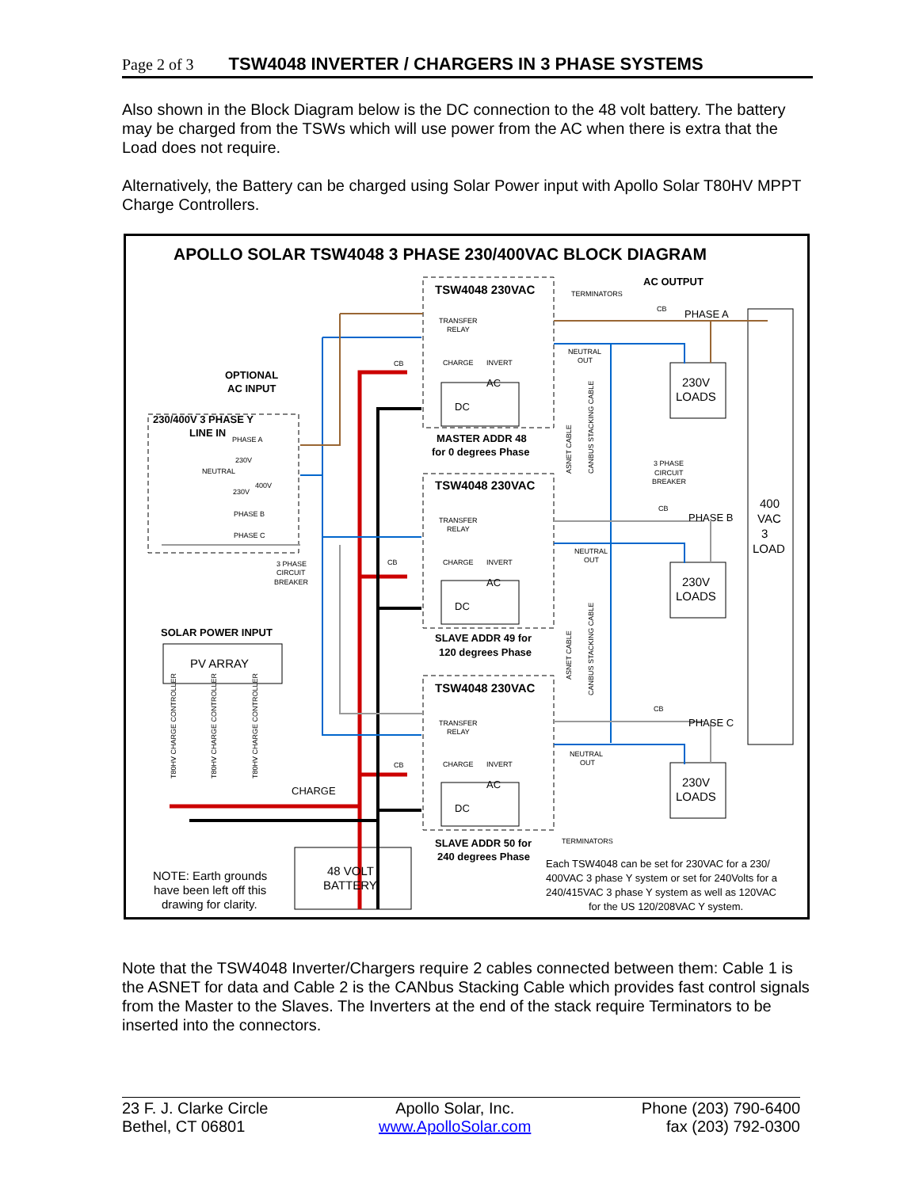Page 2 of 3 TSW4048 INVERTER / CHARGERS IN 3 PHASE SYSTEMS
Also shown in the Block Diagram below is the DC connection to the 48 volt battery. The battery may be charged from the TSWs which will use power from the AC when there is extra that the Load does not require.
Alternatively, the Battery can be charged using Solar Power input with Apollo Solar T80HV MPPT Charge Controllers.
APOLLO SOLAR TSW4048 3 PHASE 230/400VAC BLOCK DIAGRAM
TSW4048 230VAC
TSW4048 230VAC
TSW4048 230VAC
AC OUTPUT
OPTIONAL
AC INPUT
230/400V 3 PHASE Y
LINE IN
MASTER ADDR 48
for 0 degrees Phase
SLAVE ADDR 49 for
120 degrees Phase
SOLAR POWER INPUT
SLAVE ADDR 50 for
240 degrees Phase
PV ARRAY
48 VOLT
BATTERY
230V
LOADS
230V
LOADS
230V
LOADS
400
VAC
3
LOAD
NOTE: Earth grounds
have been left off this
drawing for clarity.
AC
DC
AC
DC
AC
DC
CHARGE
PHASE A
PHASE B
PHASE C
Each TSW4048 can be set for 230VAC for a 230/
400VAC 3 phase Y system or set for 240Volts for a
240/415VAC 3 phase Y system as well as 120VAC
for the US 120/208VAC Y system.
TERMINATORS
TERMINATORS
NEUTRAL
OUT
NEUTRAL
OUT
NEUTRAL
OUT
3 PHASE
CIRCUIT
BREAKER
3 PHASE
CIRCUIT
BREAKER
CHARGE
INVERT
CHARGE
INVERT
CHARGE
INVERT
TRANSFER
RELAY
TRANSFER
RELAY
TRANSFER
RELAY
PHASE A
NEUTRAL
PHASE B
PHASE C
400V
230V
230V
CB
CB
CB
CB
CB
CB
CANBUS STACKING CABLE
ASNET CABLE
CANBUS STACKING CABLE
ASNET CABLE
T80HV CHARGE CONTROLLER
T80HV CHARGE CONTROLLER
T80HV CHARGE CONTROLLER
Note that the TSW4048 Inverter/Chargers require 2 cables connected between them: Cable 1 is the ASNET for data and Cable 2 is the CANbus Stacking Cable which provides fast control signals from the Master to the Slaves. The Inverters at the end of the stack require Terminators to be inserted into the connectors.
23 F. J. Clarke Circle
Bethel, CT 06801
Apollo Solar, Inc.
www.ApolloSolar.com
Phone (203) 790-6400
fax (203) 792-0300